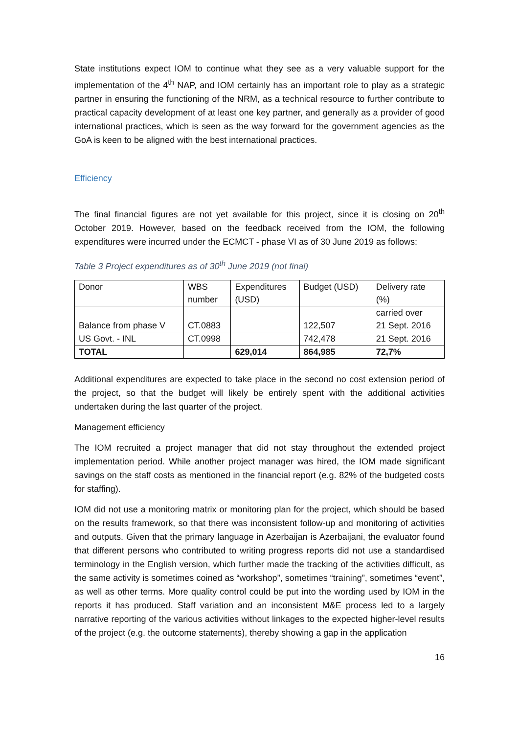State institutions expect IOM to continue what they see as a very valuable support for the implementation of the 4<sup>th</sup> NAP, and IOM certainly has an important role to play as a strategic partner in ensuring the functioning of the NRM, as a technical resource to further contribute to practical capacity development of at least one key partner, and generally as a provider of good international practices, which is seen as the way forward for the government agencies as the GoA is keen to be aligned with the best international practices.
Efficiency
The final financial figures are not yet available for this project, since it is closing on 20<sup>th</sup> October 2019. However, based on the feedback received from the IOM, the following expenditures were incurred under the ECMCT - phase VI as of 30 June 2019 as follows:
Table 3 Project expenditures as of 30<sup>th</sup> June 2019 (not final)
| Donor | WBS number | Expenditures (USD) | Budget (USD) | Delivery rate (%) |
| Balance from phase V | CT.0883 | | 122,507 | carried over 21 Sept. 2016 |
| US Govt. - INL | CT.0998 | | 742,478 | 21 Sept. 2016 |
| TOTAL | | 629,014 | 864,985 | 72,7% |
Additional expenditures are expected to take place in the second no cost extension period of the project, so that the budget will likely be entirely spent with the additional activities undertaken during the last quarter of the project.
Management efficiency
The IOM recruited a project manager that did not stay throughout the extended project implementation period. While another project manager was hired, the IOM made significant savings on the staff costs as mentioned in the financial report (e.g. 82% of the budgeted costs for staffing).
IOM did not use a monitoring matrix or monitoring plan for the project, which should be based on the results framework, so that there was inconsistent follow-up and monitoring of activities and outputs. Given that the primary language in Azerbaijan is Azerbaijani, the evaluator found that different persons who contributed to writing progress reports did not use a standardised terminology in the English version, which further made the tracking of the activities difficult, as the same activity is sometimes coined as “workshop”, sometimes “training”, sometimes “event”, as well as other terms. More quality control could be put into the wording used by IOM in the reports it has produced. Staff variation and an inconsistent M&E process led to a largely narrative reporting of the various activities without linkages to the expected higher-level results of the project (e.g. the outcome statements), thereby showing a gap in the application
16